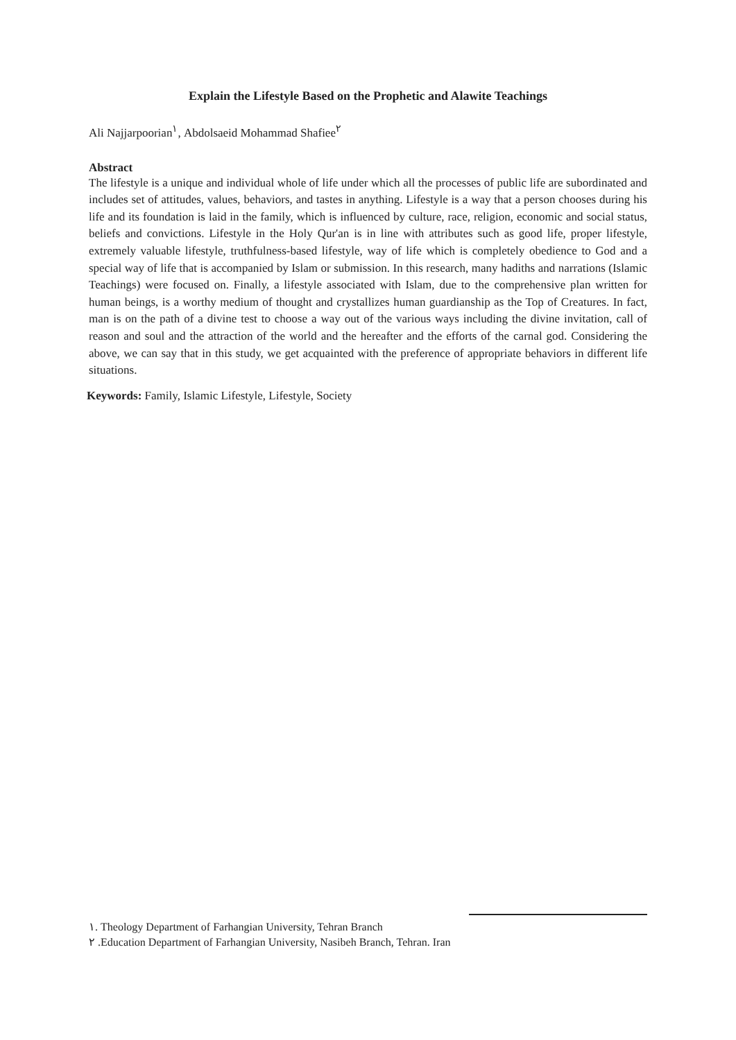Explain the Lifestyle Based on the Prophetic and Alawite Teachings
Ali Najjarpoorian<sup>١</sup>, Abdolsaeid Mohammad Shafiee<sup>٢</sup>
Abstract
The lifestyle is a unique and individual whole of life under which all the processes of public life are subordinated and includes set of attitudes, values, behaviors, and tastes in anything. Lifestyle is a way that a person chooses during his life and its foundation is laid in the family, which is influenced by culture, race, religion, economic and social status, beliefs and convictions. Lifestyle in the Holy Qur'an is in line with attributes such as good life, proper lifestyle, extremely valuable lifestyle, truthfulness-based lifestyle, way of life which is completely obedience to God and a special way of life that is accompanied by Islam or submission. In this research, many hadiths and narrations (Islamic Teachings) were focused on. Finally, a lifestyle associated with Islam, due to the comprehensive plan written for human beings, is a worthy medium of thought and crystallizes human guardianship as the Top of Creatures. In fact, man is on the path of a divine test to choose a way out of the various ways including the divine invitation, call of reason and soul and the attraction of the world and the hereafter and the efforts of the carnal god. Considering the above, we can say that in this study, we get acquainted with the preference of appropriate behaviors in different life situations.
Keywords: Family, Islamic Lifestyle, Lifestyle, Society
١. Theology Department of Farhangian University, Tehran Branch
٢ .Education Department of Farhangian University, Nasibeh Branch, Tehran. Iran